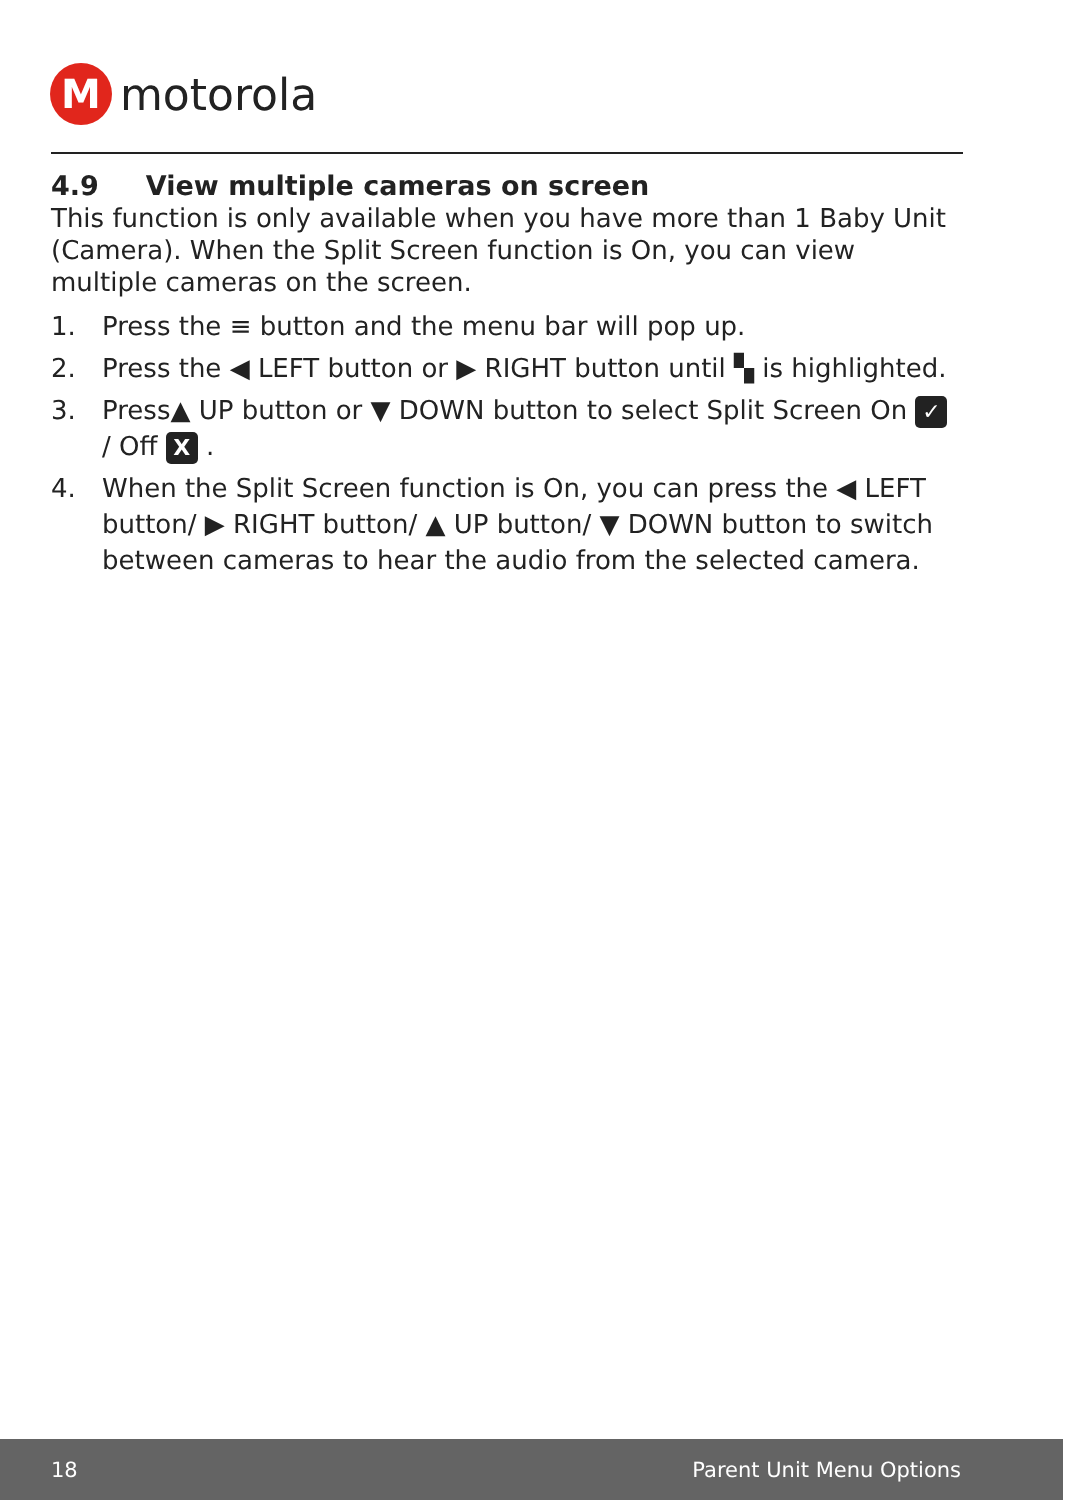M
motorola
4.9 View multiple cameras on screen
This function is only available when you have more than 1 Baby Unit (Camera). When the Split Screen function is On, you can view multiple cameras on the screen.
1. Press the ≡ button and the menu bar will pop up.
2. Press the ◀ LEFT button or ▶ RIGHT button until ▚ is highlighted.
3. Press▲ UP button or ▼ DOWN button to select Split Screen On ✓ / Off X .
4. When the Split Screen function is On, you can press the ◀ LEFT button/ ▶ RIGHT button/ ▲ UP button/ ▼ DOWN button to switch between cameras to hear the audio from the selected camera.
18 Parent Unit Menu Options